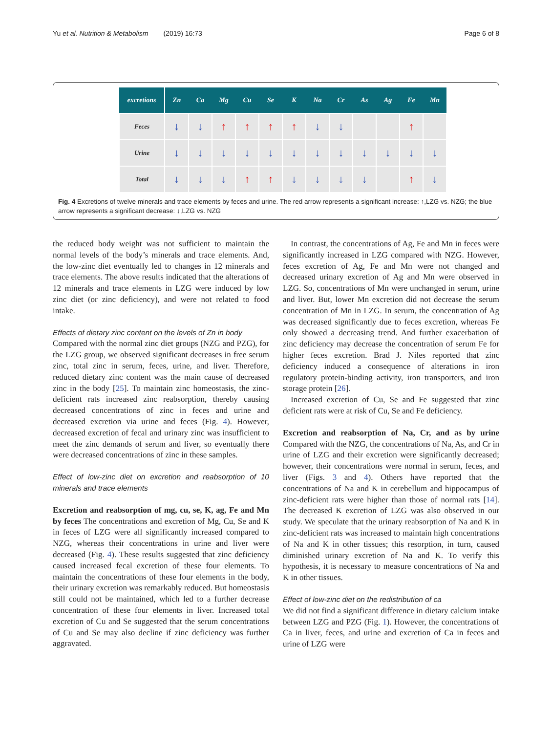Yu et al. Nutrition & Metabolism (2019) 16:73 Page 6 of 8
| excretions | Zn | Ca | Mg | Cu | Se | K | Na | Cr | As | Ag | Fe | Mn |
| --- | --- | --- | --- | --- | --- | --- | --- | --- | --- | --- | --- | --- |
| Feces | ↓ | ↓ | ↑ | ↑ | ↑ | ↑ | ↓ | ↓ | | | ↑ | |
| Urine | ↓ | ↓ | ↓ | ↓ | ↓ | ↓ | ↓ | ↓ | ↓ | ↓ | ↓ | ↓ |
| Total | ↓ | ↓ | ↓ | ↑ | ↑ | ↓ | ↓ | ↓ | ↓ | | ↑ | ↓ |
Fig. 4 Excretions of twelve minerals and trace elements by feces and urine. The red arrow represents a significant increase: ↑,LZG vs. NZG; the blue arrow represents a significant decrease: ↓,LZG vs. NZG
the reduced body weight was not sufficient to maintain the normal levels of the body’s minerals and trace elements. And, the low-zinc diet eventually led to changes in 12 minerals and trace elements. The above results indicated that the alterations of 12 minerals and trace elements in LZG were induced by low zinc diet (or zinc deficiency), and were not related to food intake.
Effects of dietary zinc content on the levels of Zn in body
Compared with the normal zinc diet groups (NZG and PZG), for the LZG group, we observed significant decreases in free serum zinc, total zinc in serum, feces, urine, and liver. Therefore, reduced dietary zinc content was the main cause of decreased zinc in the body [25]. To maintain zinc homeostasis, the zinc-deficient rats increased zinc reabsorption, thereby causing decreased concentrations of zinc in feces and urine and decreased excretion via urine and feces (Fig. 4). However, decreased excretion of fecal and urinary zinc was insufficient to meet the zinc demands of serum and liver, so eventually there were decreased concentrations of zinc in these samples.
Effect of low-zinc diet on excretion and reabsorption of 10 minerals and trace elements
Excretion and reabsorption of mg, cu, se, K, ag, Fe and Mn by feces The concentrations and excretion of Mg, Cu, Se and K in feces of LZG were all significantly increased compared to NZG, whereas their concentrations in urine and liver were decreased (Fig. 4). These results suggested that zinc deficiency caused increased fecal excretion of these four elements. To maintain the concentrations of these four elements in the body, their urinary excretion was remarkably reduced. But homeostasis still could not be maintained, which led to a further decrease concentration of these four elements in liver. Increased total excretion of Cu and Se suggested that the serum concentrations of Cu and Se may also decline if zinc deficiency was further aggravated.
In contrast, the concentrations of Ag, Fe and Mn in feces were significantly increased in LZG compared with NZG. However, feces excretion of Ag, Fe and Mn were not changed and decreased urinary excretion of Ag and Mn were observed in LZG. So, concentrations of Mn were unchanged in serum, urine and liver. But, lower Mn excretion did not decrease the serum concentration of Mn in LZG. In serum, the concentration of Ag was decreased significantly due to feces excretion, whereas Fe only showed a decreasing trend. And further exacerbation of zinc deficiency may decrease the concentration of serum Fe for higher feces excretion. Brad J. Niles reported that zinc deficiency induced a consequence of alterations in iron regulatory protein-binding activity, iron transporters, and iron storage protein [26].
Increased excretion of Cu, Se and Fe suggested that zinc deficient rats were at risk of Cu, Se and Fe deficiency.
Excretion and reabsorption of Na, Cr, and as by urine Compared with the NZG, the concentrations of Na, As, and Cr in urine of LZG and their excretion were significantly decreased; however, their concentrations were normal in serum, feces, and liver (Figs. 3 and 4). Others have reported that the concentrations of Na and K in cerebellum and hippocampus of zinc-deficient rats were higher than those of normal rats [14]. The decreased K excretion of LZG was also observed in our study. We speculate that the urinary reabsorption of Na and K in zinc-deficient rats was increased to maintain high concentrations of Na and K in other tissues; this resorption, in turn, caused diminished urinary excretion of Na and K. To verify this hypothesis, it is necessary to measure concentrations of Na and K in other tissues.
Effect of low-zinc diet on the redistribution of ca
We did not find a significant difference in dietary calcium intake between LZG and PZG (Fig. 1). However, the concentrations of Ca in liver, feces, and urine and excretion of Ca in feces and urine of LZG were